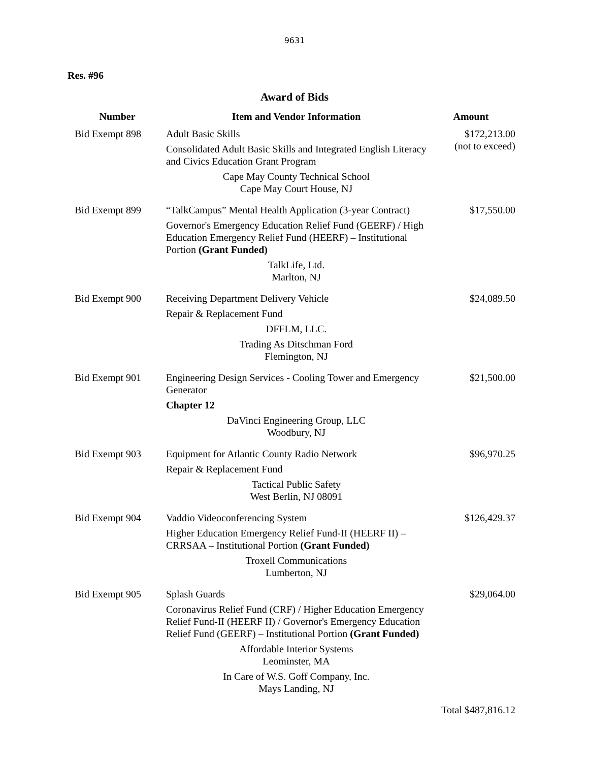9631
Res. #96
Award of Bids
| Number | Item and Vendor Information | Amount |
| --- | --- | --- |
| Bid Exempt 898 | Adult Basic Skills Consolidated Adult Basic Skills and Integrated English Literacy and Civics Education Grant Program Cape May County Technical School Cape May Court House, NJ | $172,213.00 (not to exceed) |
| Bid Exempt 899 | “TalkCampus” Mental Health Application (3-year Contract) Governor's Emergency Education Relief Fund (GEERF) / High Education Emergency Relief Fund (HEERF) – Institutional Portion (Grant Funded) TalkLife, Ltd. Marlton, NJ | $17,550.00 |
| Bid Exempt 900 | Receiving Department Delivery Vehicle Repair & Replacement Fund DFFLM, LLC. Trading As Ditschman Ford Flemington, NJ | $24,089.50 |
| Bid Exempt 901 | Engineering Design Services - Cooling Tower and Emergency Generator Chapter 12 DaVinci Engineering Group, LLC Woodbury, NJ | $21,500.00 |
| Bid Exempt 903 | Equipment for Atlantic County Radio Network Repair & Replacement Fund Tactical Public Safety West Berlin, NJ 08091 | $96,970.25 |
| Bid Exempt 904 | Vaddio Videoconferencing System Higher Education Emergency Relief Fund-II (HEERF II) – CRRSAA – Institutional Portion (Grant Funded) Troxell Communications Lumberton, NJ | $126,429.37 |
| Bid Exempt 905 | Splash Guards Coronavirus Relief Fund (CRF) / Higher Education Emergency Relief Fund-II (HEERF II) / Governor's Emergency Education Relief Fund (GEERF) – Institutional Portion (Grant Funded) Affordable Interior Systems Leominster, MA In Care of W.S. Goff Company, Inc. Mays Landing, NJ | $29,064.00 |
| | | Total $487,816.12 |